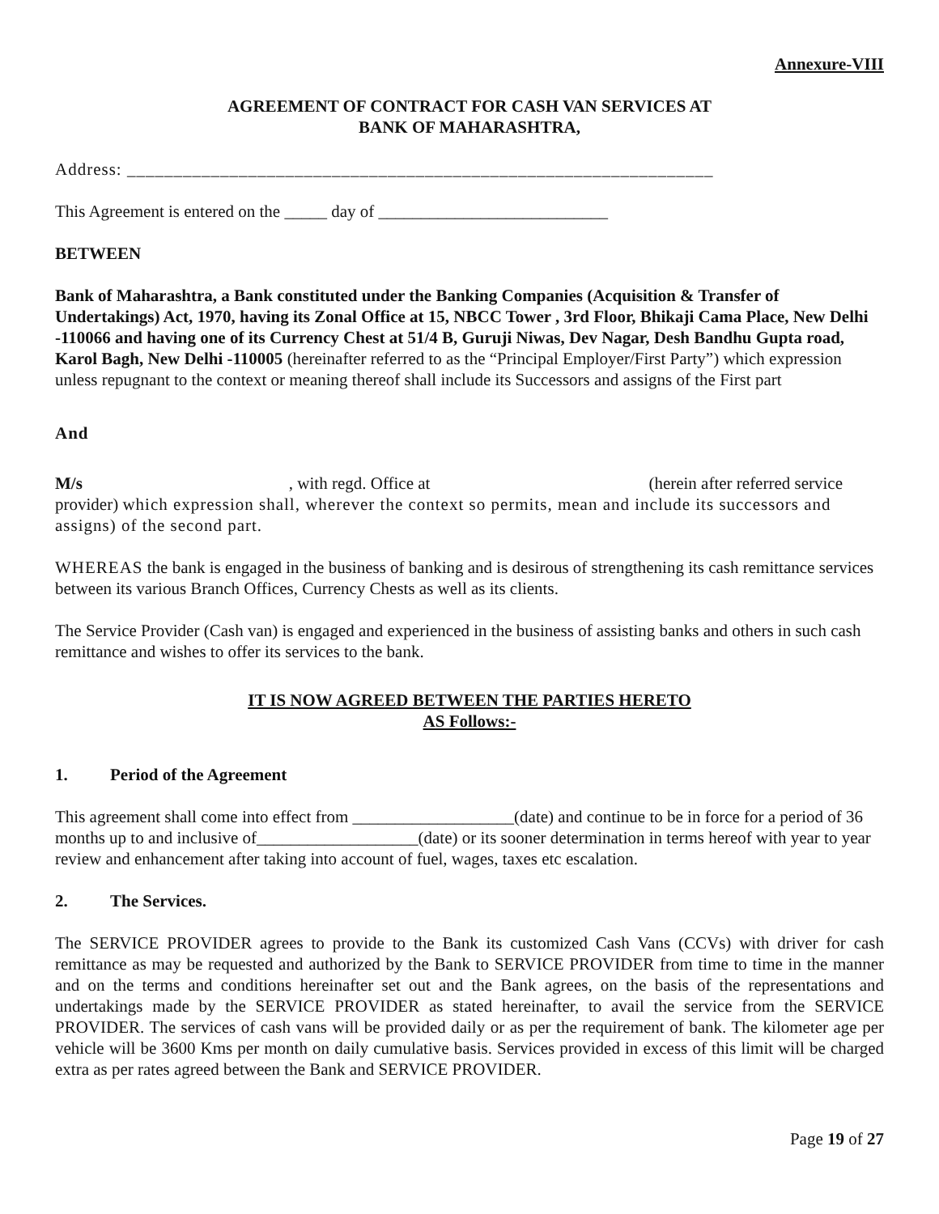Annexure-VIII
AGREEMENT OF CONTRACT FOR CASH VAN SERVICES AT
BANK OF MAHARASHTRA,
Address: _______________________________________________________________
This Agreement is entered on the _____ day of ___________________________
BETWEEN
Bank of Maharashtra, a Bank constituted under the Banking Companies (Acquisition & Transfer of Undertakings) Act, 1970, having its Zonal Office at 15, NBCC Tower , 3rd Floor, Bhikaji Cama Place, New Delhi -110066 and having one of its Currency Chest at 51/4 B, Guruji Niwas, Dev Nagar, Desh Bandhu Gupta road, Karol Bagh, New Delhi -110005 (hereinafter referred to as the “Principal Employer/First Party”) which expression unless repugnant to the context or meaning thereof shall include its Successors and assigns of the First part
And
M/s , with regd. Office at (herein after referred service provider) which expression shall, wherever the context so permits, mean and include its successors and assigns) of the second part.
WHEREAS the bank is engaged in the business of banking and is desirous of strengthening its cash remittance services between its various Branch Offices, Currency Chests as well as its clients.
The Service Provider (Cash van) is engaged and experienced in the business of assisting banks and others in such cash remittance and wishes to offer its services to the bank.
IT IS NOW AGREED BETWEEN THE PARTIES HERETO
AS Follows:-
1. Period of the Agreement
This agreement shall come into effect from ___________________(date) and continue to be in force for a period of 36 months up to and inclusive of___________________(date) or its sooner determination in terms hereof with year to year review and enhancement after taking into account of fuel, wages, taxes etc escalation.
2. The Services.
The SERVICE PROVIDER agrees to provide to the Bank its customized Cash Vans (CCVs) with driver for cash remittance as may be requested and authorized by the Bank to SERVICE PROVIDER from time to time in the manner and on the terms and conditions hereinafter set out and the Bank agrees, on the basis of the representations and undertakings made by the SERVICE PROVIDER as stated hereinafter, to avail the service from the SERVICE PROVIDER. The services of cash vans will be provided daily or as per the requirement of bank. The kilometer age per vehicle will be 3600 Kms per month on daily cumulative basis. Services provided in excess of this limit will be charged extra as per rates agreed between the Bank and SERVICE PROVIDER.
Page 19 of 27